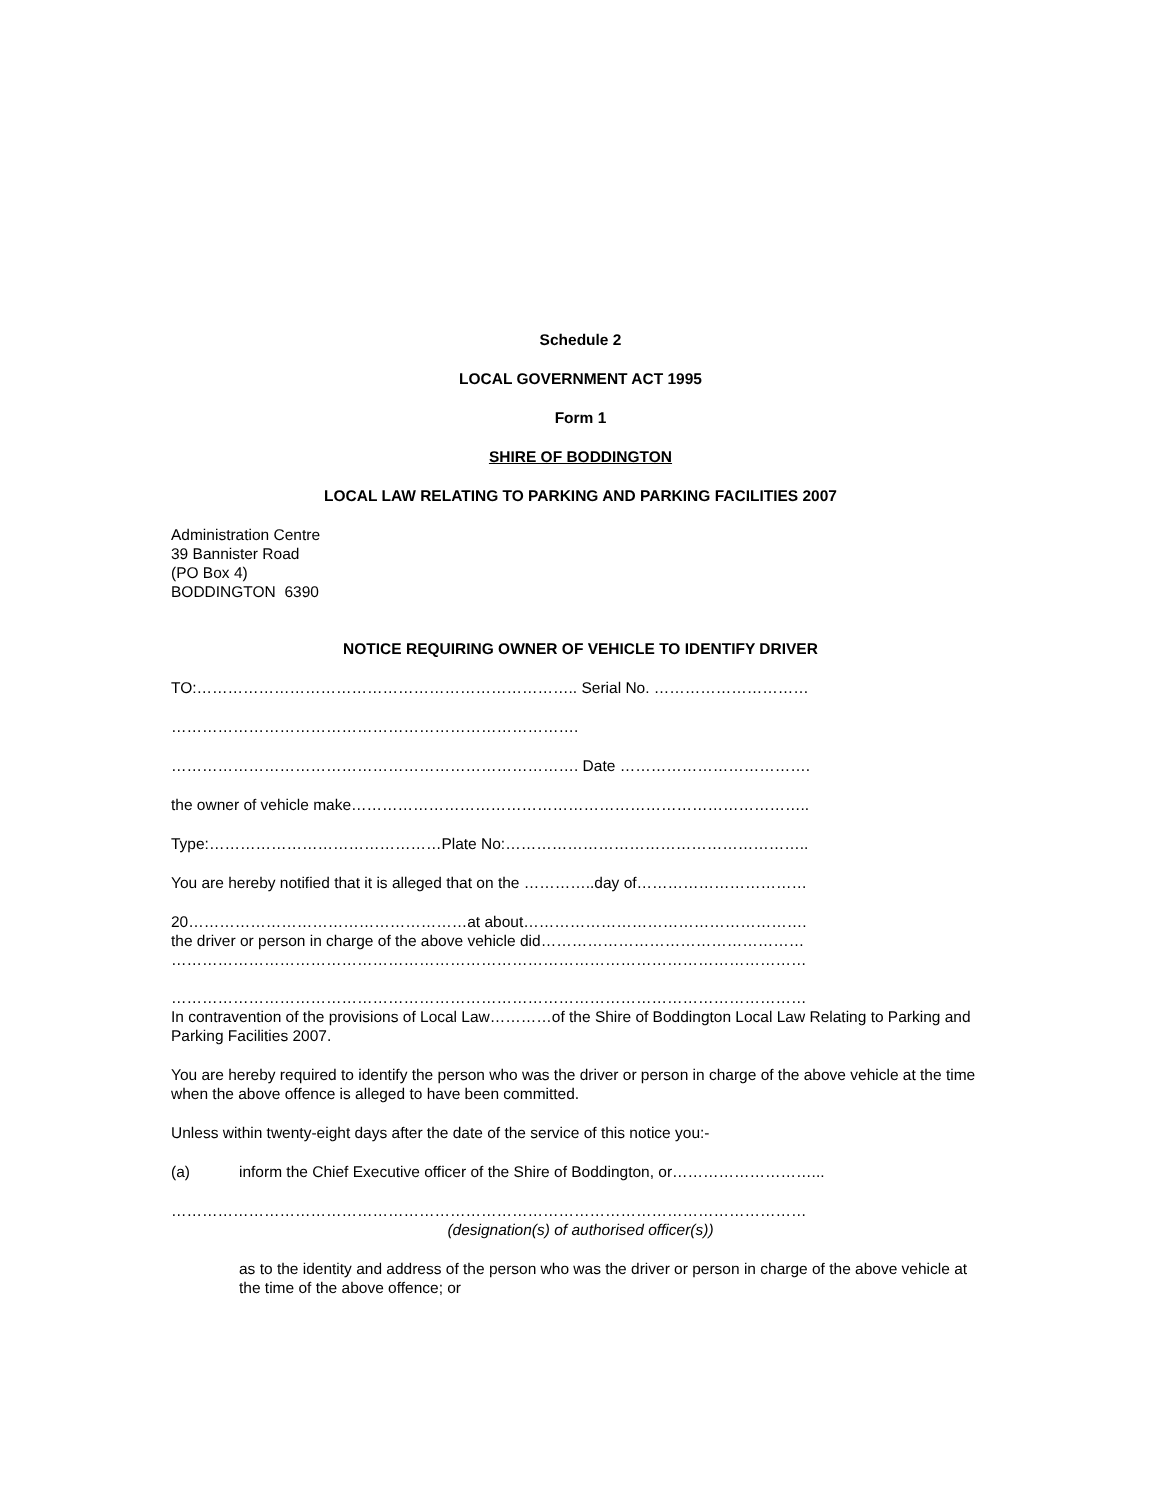Schedule 2
LOCAL GOVERNMENT ACT 1995
Form 1
SHIRE OF BODDINGTON
LOCAL LAW RELATING TO PARKING AND PARKING FACILITIES 2007
Administration Centre
39 Bannister Road
(PO Box 4)
BODDINGTON 6390
NOTICE REQUIRING OWNER OF VEHICLE TO IDENTIFY DRIVER
TO:……………………………………………………………….. Serial No. …………………………
…………………………………………………………………….
……………………………………………………………………. Date ……………………………….
the owner of vehicle make……………………………………………………………………………..
Type:………………………………………Plate No:…………………………………………………..
You are hereby notified that it is alleged that on the …………..day of……………………………
20………………………………………………at about……………………………………………….
the driver or person in charge of the above vehicle did……………………………………………
……………………………………………………………………………………………………………
……………………………………………………………………………………………………………
In contravention of the provisions of Local Law…………of the Shire of Boddington Local Law Relating to Parking and Parking Facilities 2007.
You are hereby required to identify the person who was the driver or person in charge of the above vehicle at the time when the above offence is alleged to have been committed.
Unless within twenty-eight days after the date of the service of this notice you:-
(a) inform the Chief Executive officer of the Shire of Boddington, or………………………...
……………………………………………………………………………………………………………
(designation(s) of authorised officer(s))
as to the identity and address of the person who was the driver or person in charge of the above vehicle at the time of the above offence; or